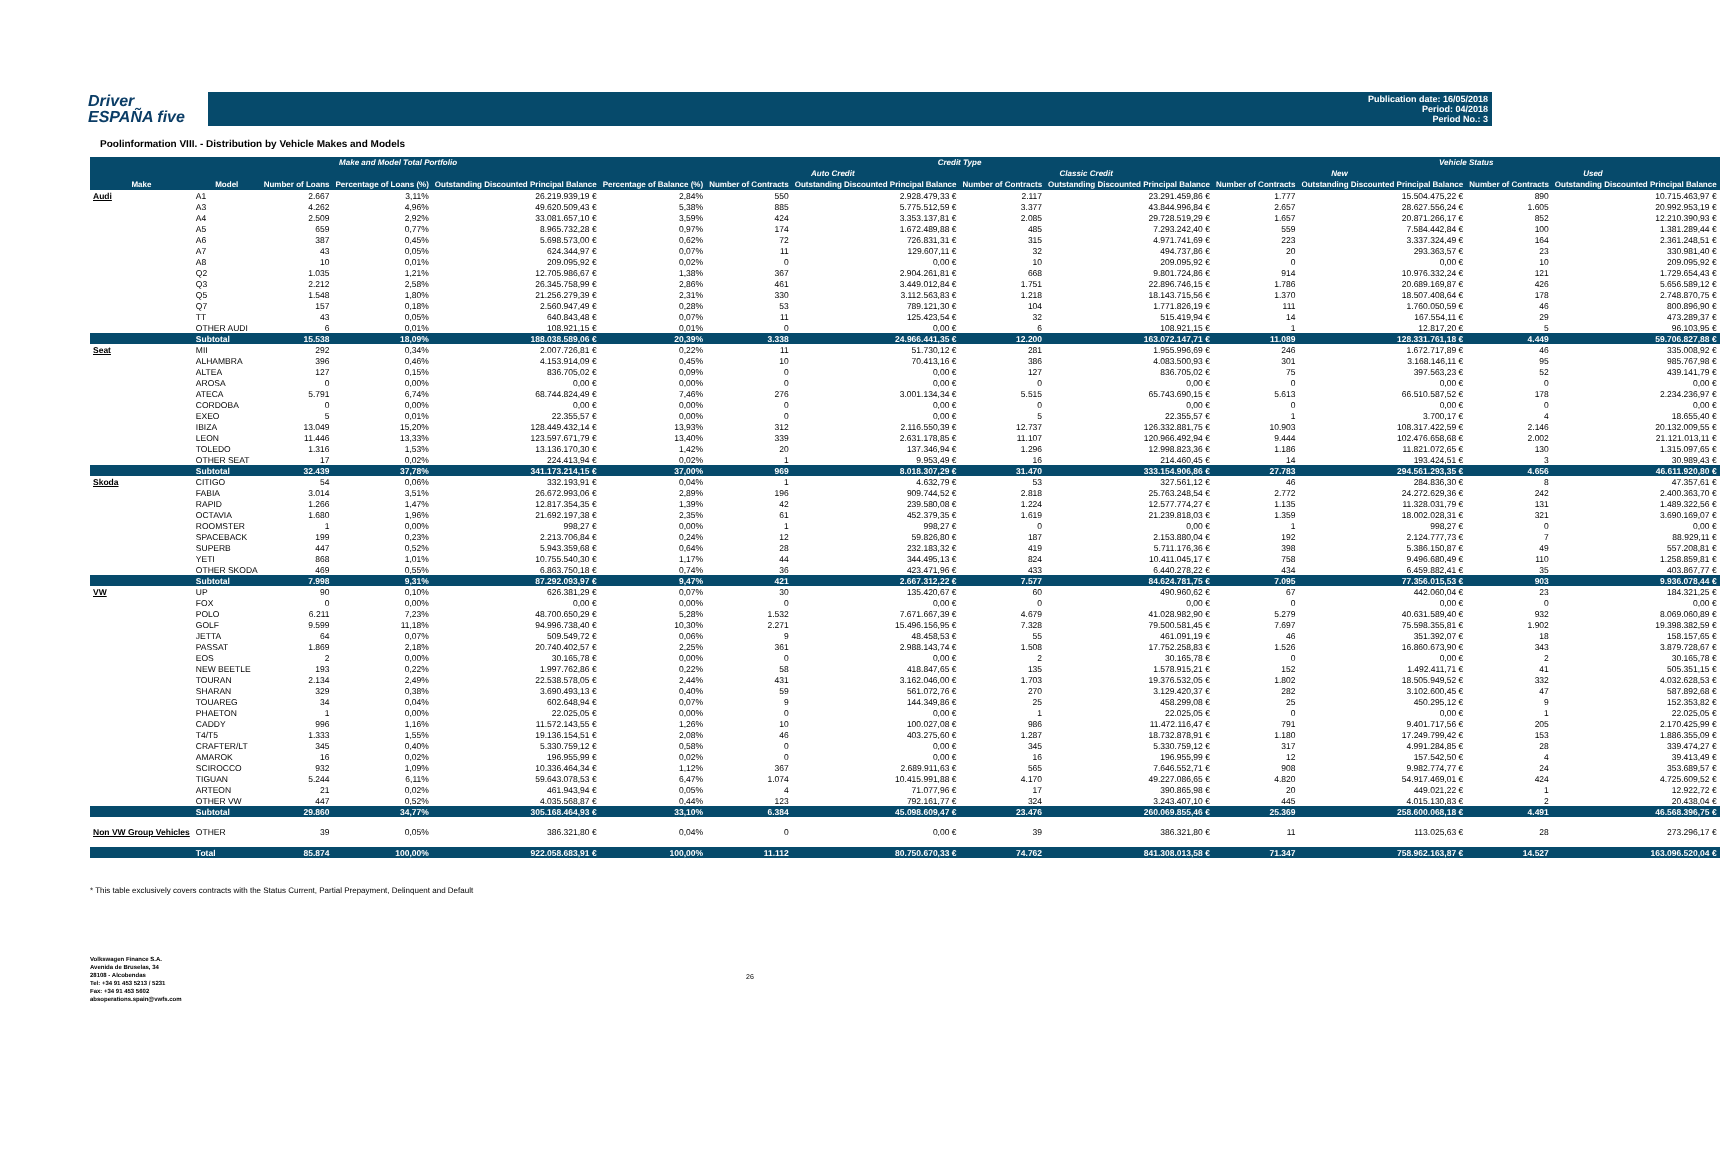Driver
ESPAÑA five
Publication date: 16/05/2018
Period: 04/2018
Period No.: 3
Poolinformation VIII. - Distribution by Vehicle Makes and Models
| Make and Model Total Portfolio | | | | | | Credit Type | | | | Vehicle Status | | | |
| --- | --- | --- | --- | --- | --- | --- | --- | --- | --- | --- | --- | --- | --- |
| | | | | | | Auto Credit | | Classic Credit | | New | | Used | |
| Make | Model | Number of Loans | Percentage of Loans (%) | Outstanding Discounted Principal Balance | Percentage of Balance (%) | Number of Contracts | Outstanding Discounted Principal Balance | Number of Contracts | Outstanding Discounted Principal Balance | Number of Contracts | Outstanding Discounted Principal Balance | Number of Contracts | Outstanding Discounted Principal Balance |
| Audi | A1 | 2.667 | 3,11% | 26.219.939,19 € | 2,84% | 550 | 2.928.479,33 € | 2.117 | 23.291.459,86 € | 1.777 | 15.504.475,22 € | 890 | 10.715.463,97 € |
| | A3 | 4.262 | 4,96% | 49.620.509,43 € | 5,38% | 885 | 5.775.512,59 € | 3.377 | 43.844.996,84 € | 2.657 | 28.627.556,24 € | 1.605 | 20.992.953,19 € |
| | A4 | 2.509 | 2,92% | 33.081.657,10 € | 3,59% | 424 | 3.353.137,81 € | 2.085 | 29.728.519,29 € | 1.657 | 20.871.266,17 € | 852 | 12.210.390,93 € |
| | A5 | 659 | 0,77% | 8.965.732,28 € | 0,97% | 174 | 1.672.489,88 € | 485 | 7.293.242,40 € | 559 | 7.584.442,84 € | 100 | 1.381.289,44 € |
| | A6 | 387 | 0,45% | 5.698.573,00 € | 0,62% | 72 | 726.831,31 € | 315 | 4.971.741,69 € | 223 | 3.337.324,49 € | 164 | 2.361.248,51 € |
| | A7 | 43 | 0,05% | 624.344,97 € | 0,07% | 11 | 129.607,11 € | 32 | 494.737,86 € | 20 | 293.363,57 € | 23 | 330.981,40 € |
| | A8 | 10 | 0,01% | 209.095,92 € | 0,02% | 0 | 0,00 € | 10 | 209.095,92 € | 0 | 0,00 € | 10 | 209.095,92 € |
| | Q2 | 1.035 | 1,21% | 12.705.986,67 € | 1,38% | 367 | 2.904.261,81 € | 668 | 9.801.724,86 € | 914 | 10.976.332,24 € | 121 | 1.729.654,43 € |
| | Q3 | 2.212 | 2,58% | 26.345.758,99 € | 2,86% | 461 | 3.449.012,84 € | 1.751 | 22.896.746,15 € | 1.786 | 20.689.169,87 € | 426 | 5.656.589,12 € |
| | Q5 | 1.548 | 1,80% | 21.256.279,39 € | 2,31% | 330 | 3.112.563,83 € | 1.218 | 18.143.715,56 € | 1.370 | 18.507.408,64 € | 178 | 2.748.870,75 € |
| | Q7 | 157 | 0,18% | 2.560.947,49 € | 0,28% | 53 | 789.121,30 € | 104 | 1.771.826,19 € | 111 | 1.760.050,59 € | 46 | 800.896,90 € |
| | TT | 43 | 0,05% | 640.843,48 € | 0,07% | 11 | 125.423,54 € | 32 | 515.419,94 € | 14 | 167.554,11 € | 29 | 473.289,37 € |
| | OTHER AUDI | 6 | 0,01% | 108.921,15 € | 0,01% | 0 | 0,00 € | 6 | 108.921,15 € | 1 | 12.817,20 € | 5 | 96.103,95 € |
| | Subtotal | 15.538 | 18,09% | 188.038.589,06 € | 20,39% | 3.338 | 24.966.441,35 € | 12.200 | 163.072.147,71 € | 11.089 | 128.331.761,18 € | 4.449 | 59.706.827,88 € |
| Seat | MII | 292 | 0,34% | 2.007.726,81 € | 0,22% | 11 | 51.730,12 € | 281 | 1.955.996,69 € | 246 | 1.672.717,89 € | 46 | 335.008,92 € |
| | ALHAMBRA | 396 | 0,46% | 4.153.914,09 € | 0,45% | 10 | 70.413,16 € | 386 | 4.083.500,93 € | 301 | 3.168.146,11 € | 95 | 985.767,98 € |
| | ALTEA | 127 | 0,15% | 836.705,02 € | 0,09% | 0 | 0,00 € | 127 | 836.705,02 € | 75 | 397.563,23 € | 52 | 439.141,79 € |
| | AROSA | 0 | 0,00% | 0,00 € | 0,00% | 0 | 0,00 € | 0 | 0,00 € | 0 | 0,00 € | 0 | 0,00 € |
| | ATECA | 5.791 | 6,74% | 68.744.824,49 € | 7,46% | 276 | 3.001.134,34 € | 5.515 | 65.743.690,15 € | 5.613 | 66.510.587,52 € | 178 | 2.234.236,97 € |
| | CORDOBA | 0 | 0,00% | 0,00 € | 0,00% | 0 | 0,00 € | 0 | 0,00 € | 0 | 0,00 € | 0 | 0,00 € |
| | EXEO | 5 | 0,01% | 22.355,57 € | 0,00% | 0 | 0,00 € | 5 | 22.355,57 € | 1 | 3.700,17 € | 4 | 18.655,40 € |
| | IBIZA | 13.049 | 15,20% | 128.449.432,14 € | 13,93% | 312 | 2.116.550,39 € | 12.737 | 126.332.881,75 € | 10.903 | 108.317.422,59 € | 2.146 | 20.132.009,55 € |
| | LEON | 11.446 | 13,33% | 123.597.671,79 € | 13,40% | 339 | 2.631.178,85 € | 11.107 | 120.966.492,94 € | 9.444 | 102.476.658,68 € | 2.002 | 21.121.013,11 € |
| | TOLEDO | 1.316 | 1,53% | 13.136.170,30 € | 1,42% | 20 | 137.346,94 € | 1.296 | 12.998.823,36 € | 1.186 | 11.821.072,65 € | 130 | 1.315.097,65 € |
| | OTHER SEAT | 17 | 0,02% | 224.413,94 € | 0,02% | 1 | 9.953,49 € | 16 | 214.460,45 € | 14 | 193.424,51 € | 3 | 30.989,43 € |
| | Subtotal | 32.439 | 37,78% | 341.173.214,15 € | 37,00% | 969 | 8.018.307,29 € | 31.470 | 333.154.906,86 € | 27.783 | 294.561.293,35 € | 4.656 | 46.611.920,80 € |
| Skoda | CITIGO | 54 | 0,06% | 332.193,91 € | 0,04% | 1 | 4.632,79 € | 53 | 327.561,12 € | 46 | 284.836,30 € | 8 | 47.357,61 € |
| | FABIA | 3.014 | 3,51% | 26.672.993,06 € | 2,89% | 196 | 909.744,52 € | 2.818 | 25.763.248,54 € | 2.772 | 24.272.629,36 € | 242 | 2.400.363,70 € |
| | RAPID | 1.266 | 1,47% | 12.817.354,35 € | 1,39% | 42 | 239.580,08 € | 1.224 | 12.577.774,27 € | 1.135 | 11.328.031,79 € | 131 | 1.489.322,56 € |
| | OCTAVIA | 1.680 | 1,96% | 21.692.197,38 € | 2,35% | 61 | 452.379,35 € | 1.619 | 21.239.818,03 € | 1.359 | 18.002.028,31 € | 321 | 3.690.169,07 € |
| | ROOMSTER | 1 | 0,00% | 998,27 € | 0,00% | 1 | 998,27 € | 0 | 0,00 € | 1 | 998,27 € | 0 | 0,00 € |
| | SPACEBACK | 199 | 0,23% | 2.213.706,84 € | 0,24% | 12 | 59.826,80 € | 187 | 2.153.880,04 € | 192 | 2.124.777,73 € | 7 | 88.929,11 € |
| | SUPERB | 447 | 0,52% | 5.943.359,68 € | 0,64% | 28 | 232.183,32 € | 419 | 5.711.176,36 € | 398 | 5.386.150,87 € | 49 | 557.208,81 € |
| | YETI | 868 | 1,01% | 10.755.540,30 € | 1,17% | 44 | 344.495,13 € | 824 | 10.411.045,17 € | 758 | 9.496.680,49 € | 110 | 1.258.859,81 € |
| | OTHER SKODA | 469 | 0,55% | 6.863.750,18 € | 0,74% | 36 | 423.471,96 € | 433 | 6.440.278,22 € | 434 | 6.459.882,41 € | 35 | 403.867,77 € |
| | Subtotal | 7.998 | 9,31% | 87.292.093,97 € | 9,47% | 421 | 2.667.312,22 € | 7.577 | 84.624.781,75 € | 7.095 | 77.356.015,53 € | 903 | 9.936.078,44 € |
| VW | UP | 90 | 0,10% | 626.381,29 € | 0,07% | 30 | 135.420,67 € | 60 | 490.960,62 € | 67 | 442.060,04 € | 23 | 184.321,25 € |
| | FOX | 0 | 0,00% | 0,00 € | 0,00% | 0 | 0,00 € | 0 | 0,00 € | 0 | 0,00 € | 0 | 0,00 € |
| | POLO | 6.211 | 7,23% | 48.700.650,29 € | 5,28% | 1.532 | 7.671.667,39 € | 4.679 | 41.028.982,90 € | 5.279 | 40.631.589,40 € | 932 | 8.069.060,89 € |
| | GOLF | 9.599 | 11,18% | 94.996.738,40 € | 10,30% | 2.271 | 15.496.156,95 € | 7.328 | 79.500.581,45 € | 7.697 | 75.598.355,81 € | 1.902 | 19.398.382,59 € |
| | JETTA | 64 | 0,07% | 509.549,72 € | 0,06% | 9 | 48.458,53 € | 55 | 461.091,19 € | 46 | 351.392,07 € | 18 | 158.157,65 € |
| | PASSAT | 1.869 | 2,18% | 20.740.402,57 € | 2,25% | 361 | 2.988.143,74 € | 1.508 | 17.752.258,83 € | 1.526 | 16.860.673,90 € | 343 | 3.879.728,67 € |
| | EOS | 2 | 0,00% | 30.165,78 € | 0,00% | 0 | 0,00 € | 2 | 30.165,78 € | 0 | 0,00 € | 2 | 30.165,78 € |
| | NEW BEETLE | 193 | 0,22% | 1.997.762,86 € | 0,22% | 58 | 418.847,65 € | 135 | 1.578.915,21 € | 152 | 1.492.411,71 € | 41 | 505.351,15 € |
| | TOURAN | 2.134 | 2,49% | 22.538.578,05 € | 2,44% | 431 | 3.162.046,00 € | 1.703 | 19.376.532,05 € | 1.802 | 18.505.949,52 € | 332 | 4.032.628,53 € |
| | SHARAN | 329 | 0,38% | 3.690.493,13 € | 0,40% | 59 | 561.072,76 € | 270 | 3.129.420,37 € | 282 | 3.102.600,45 € | 47 | 587.892,68 € |
| | TOUAREG | 34 | 0,04% | 602.648,94 € | 0,07% | 9 | 144.349,86 € | 25 | 458.299,08 € | 25 | 450.295,12 € | 9 | 152.353,82 € |
| | PHAETON | 1 | 0,00% | 22.025,05 € | 0,00% | 0 | 0,00 € | 1 | 22.025,05 € | 0 | 0,00 € | 1 | 22.025,05 € |
| | CADDY | 996 | 1,16% | 11.572.143,55 € | 1,26% | 10 | 100.027,08 € | 986 | 11.472.116,47 € | 791 | 9.401.717,56 € | 205 | 2.170.425,99 € |
| | T4/T5 | 1.333 | 1,55% | 19.136.154,51 € | 2,08% | 46 | 403.275,60 € | 1.287 | 18.732.878,91 € | 1.180 | 17.249.799,42 € | 153 | 1.886.355,09 € |
| | CRAFTER/LT | 345 | 0,40% | 5.330.759,12 € | 0,58% | 0 | 0,00 € | 345 | 5.330.759,12 € | 317 | 4.991.284,85 € | 28 | 339.474,27 € |
| | AMAROK | 16 | 0,02% | 196.955,99 € | 0,02% | 0 | 0,00 € | 16 | 196.955,99 € | 12 | 157.542,50 € | 4 | 39.413,49 € |
| | SCIROCCO | 932 | 1,09% | 10.336.464,34 € | 1,12% | 367 | 2.689.911,63 € | 565 | 7.646.552,71 € | 908 | 9.982.774,77 € | 24 | 353.689,57 € |
| | TIGUAN | 5.244 | 6,11% | 59.643.078,53 € | 6,47% | 1.074 | 10.415.991,88 € | 4.170 | 49.227.086,65 € | 4.820 | 54.917.469,01 € | 424 | 4.725.609,52 € |
| | ARTEON | 21 | 0,02% | 461.943,94 € | 0,05% | 4 | 71.077,96 € | 17 | 390.865,98 € | 20 | 449.021,22 € | 1 | 12.922,72 € |
| | OTHER VW | 447 | 0,52% | 4.035.568,87 € | 0,44% | 123 | 792.161,77 € | 324 | 3.243.407,10 € | 445 | 4.015.130,83 € | 2 | 20.438,04 € |
| | Subtotal | 29.860 | 34,77% | 305.168.464,93 € | 33,10% | 6.384 | 45.098.609,47 € | 23.476 | 260.069.855,46 € | 25.369 | 258.600.068,18 € | 4.491 | 46.568.396,75 € |
| Non VW Group Vehicles | OTHER | 39 | 0,05% | 386.321,80 € | 0,04% | 0 | 0,00 € | 39 | 386.321,80 € | 11 | 113.025,63 € | 28 | 273.296,17 € |
| | Total | 85.874 | 100,00% | 922.058.683,91 € | 100,00% | 11.112 | 80.750.670,33 € | 74.762 | 841.308.013,58 € | 71.347 | 758.962.163,87 € | 14.527 | 163.096.520,04 € |
* This table exclusively covers contracts with the Status Current, Partial Prepayment, Delinquent and Default
Volkswagen Finance S.A.
Avenida de Bruselas, 34
28108 - Alcobendas
Tel: +34 91 453 5213 / 5231
Fax: +34 91 453 5602
absoperations.spain@vwfs.com
26